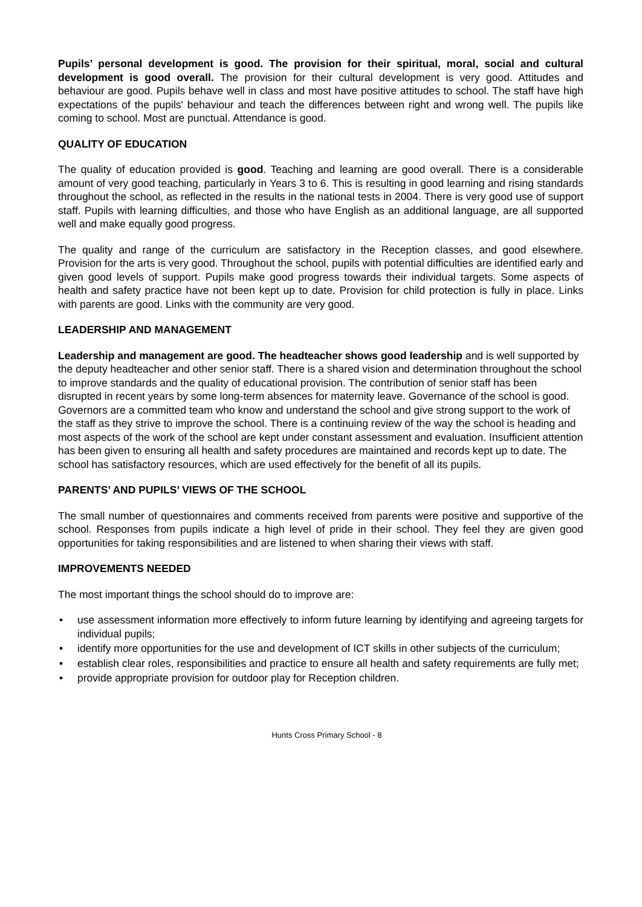Pupils’ personal development is good. The provision for their spiritual, moral, social and cultural development is good overall. The provision for their cultural development is very good. Attitudes and behaviour are good. Pupils behave well in class and most have positive attitudes to school. The staff have high expectations of the pupils' behaviour and teach the differences between right and wrong well. The pupils like coming to school. Most are punctual. Attendance is good.
QUALITY OF EDUCATION
The quality of education provided is good. Teaching and learning are good overall. There is a considerable amount of very good teaching, particularly in Years 3 to 6. This is resulting in good learning and rising standards throughout the school, as reflected in the results in the national tests in 2004. There is very good use of support staff. Pupils with learning difficulties, and those who have English as an additional language, are all supported well and make equally good progress.
The quality and range of the curriculum are satisfactory in the Reception classes, and good elsewhere. Provision for the arts is very good. Throughout the school, pupils with potential difficulties are identified early and given good levels of support. Pupils make good progress towards their individual targets. Some aspects of health and safety practice have not been kept up to date. Provision for child protection is fully in place. Links with parents are good. Links with the community are very good.
LEADERSHIP AND MANAGEMENT
Leadership and management are good. The headteacher shows good leadership and is well supported by the deputy headteacher and other senior staff. There is a shared vision and determination throughout the school to improve standards and the quality of educational provision. The contribution of senior staff has been disrupted in recent years by some long-term absences for maternity leave. Governance of the school is good. Governors are a committed team who know and understand the school and give strong support to the work of the staff as they strive to improve the school. There is a continuing review of the way the school is heading and most aspects of the work of the school are kept under constant assessment and evaluation. Insufficient attention has been given to ensuring all health and safety procedures are maintained and records kept up to date. The school has satisfactory resources, which are used effectively for the benefit of all its pupils.
PARENTS’ AND PUPILS’ VIEWS OF THE SCHOOL
The small number of questionnaires and comments received from parents were positive and supportive of the school. Responses from pupils indicate a high level of pride in their school. They feel they are given good opportunities for taking responsibilities and are listened to when sharing their views with staff.
IMPROVEMENTS NEEDED
The most important things the school should do to improve are:
• use assessment information more effectively to inform future learning by identifying and agreeing targets for individual pupils;
• identify more opportunities for the use and development of ICT skills in other subjects of the curriculum;
• establish clear roles, responsibilities and practice to ensure all health and safety requirements are fully met;
• provide appropriate provision for outdoor play for Reception children.
Hunts Cross Primary School - 8